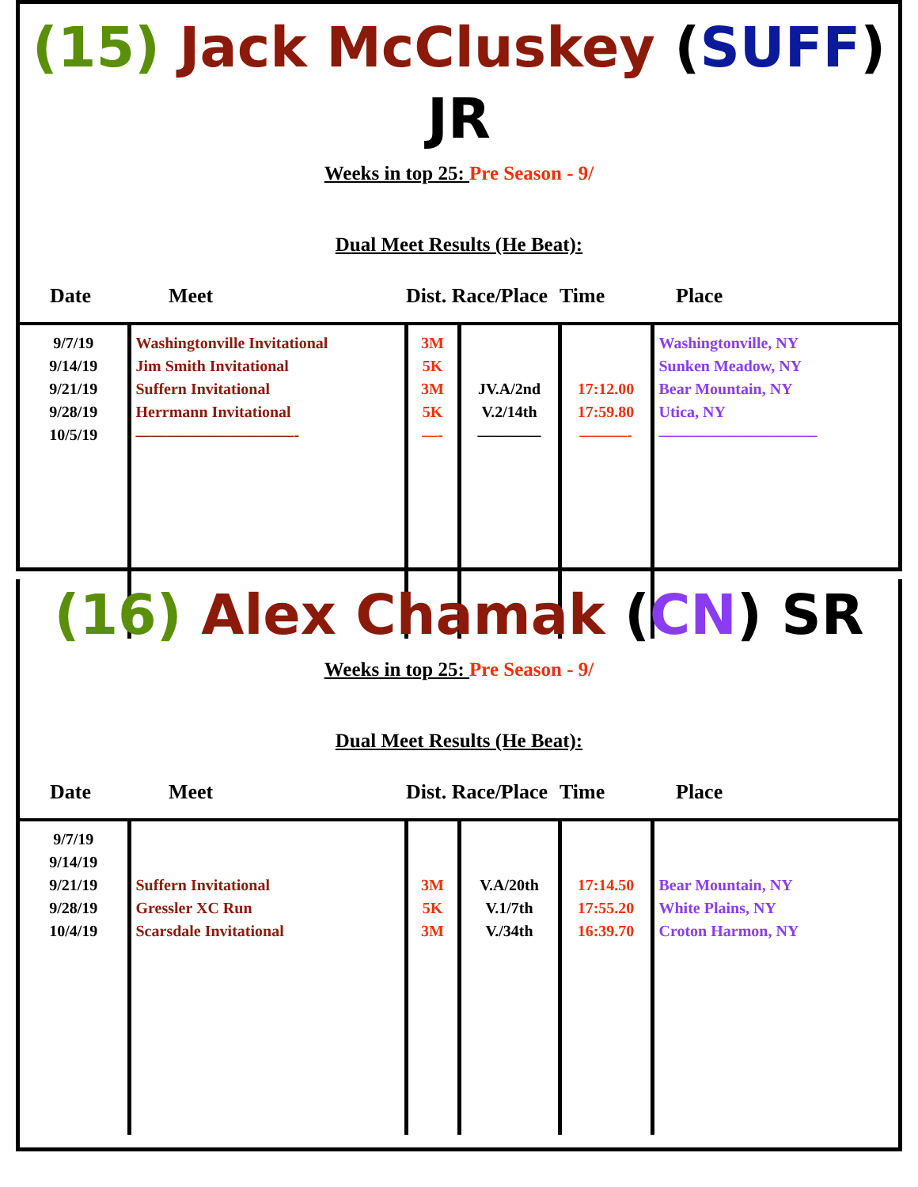(15) Jack McCluskey (SUFF) JR
Weeks in top 25: Pre Season - 9/
Dual Meet Results (He Beat):
| Date | Meet | Dist. Race/Place | | Time | Place |
| --- | --- | --- | --- | --- | --- |
| 9/7/19 9/14/19 9/21/19 9/28/19 10/5/19 | Washingtonville Invitational Jim Smith Invitational Suffern Invitational Herrmann Invitational ——————————- | 3M 5K 3M 5K —- | JV.A/2nd V.2/14th ———— | 17:12.00 17:59.80 ———- | Washingtonville, NY Sunken Meadow, NY Bear Mountain, NY Utica, NY —————————— |
(16) Alex Chamak (CN) SR
Weeks in top 25: Pre Season - 9/
Dual Meet Results (He Beat):
| Date | Meet | Dist. Race/Place | | Time | Place |
| --- | --- | --- | --- | --- | --- |
| 9/7/19 9/14/19 9/21/19 9/28/19 10/4/19 | Suffern Invitational Gressler XC Run Scarsdale Invitational | 3M 5K 3M | V.A/20th V.1/7th V./34th | 17:14.50 17:55.20 16:39.70 | Bear Mountain, NY White Plains, NY Croton Harmon, NY |